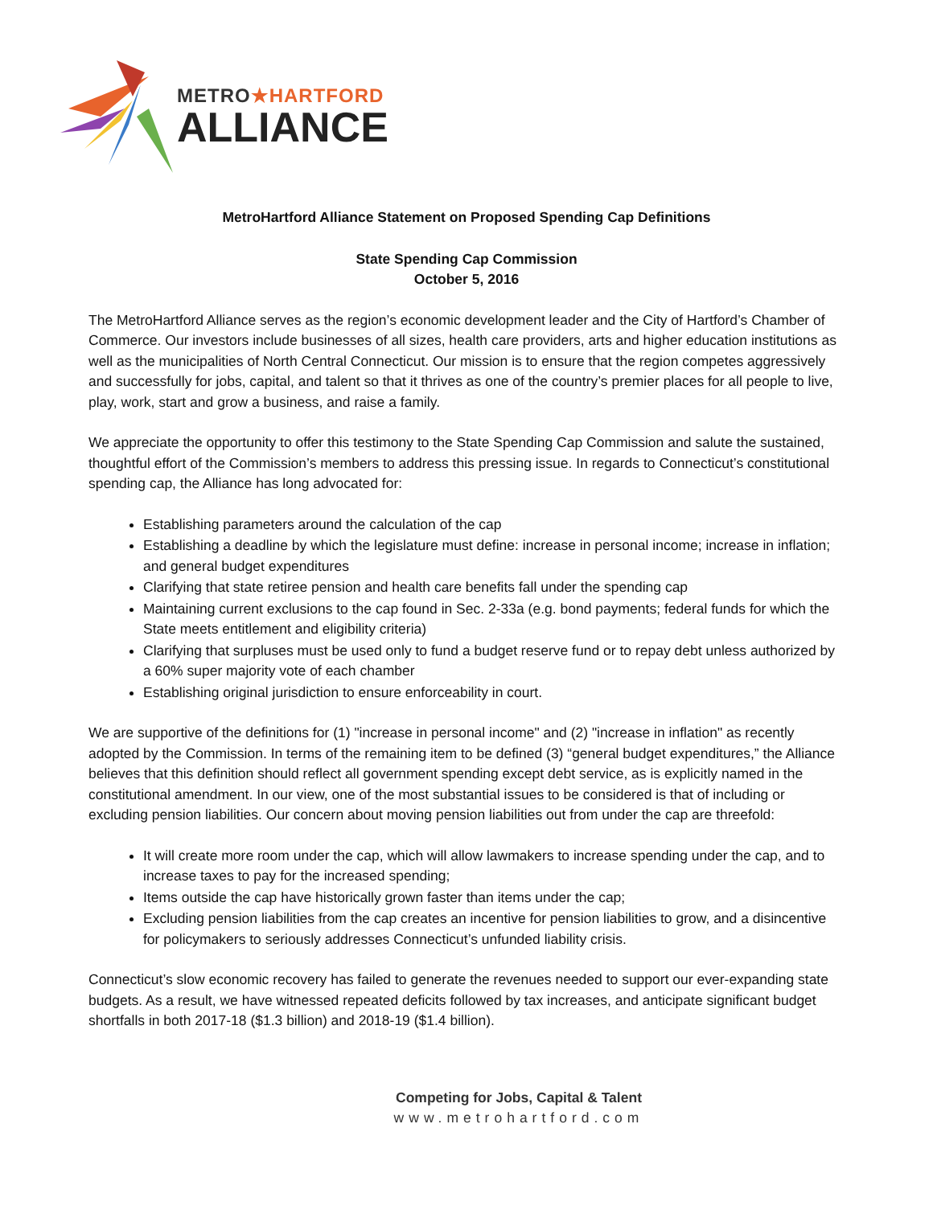METRO★HARTFORD
ALLIANCE
MetroHartford Alliance Statement on Proposed Spending Cap Definitions
State Spending Cap Commission
October 5, 2016
The MetroHartford Alliance serves as the region’s economic development leader and the City of Hartford’s Chamber of Commerce. Our investors include businesses of all sizes, health care providers, arts and higher education institutions as well as the municipalities of North Central Connecticut. Our mission is to ensure that the region competes aggressively and successfully for jobs, capital, and talent so that it thrives as one of the country’s premier places for all people to live, play, work, start and grow a business, and raise a family.
We appreciate the opportunity to offer this testimony to the State Spending Cap Commission and salute the sustained, thoughtful effort of the Commission’s members to address this pressing issue. In regards to Connecticut’s constitutional spending cap, the Alliance has long advocated for:
Establishing parameters around the calculation of the cap
Establishing a deadline by which the legislature must define: increase in personal income; increase in inflation; and general budget expenditures
Clarifying that state retiree pension and health care benefits fall under the spending cap
Maintaining current exclusions to the cap found in Sec. 2-33a (e.g. bond payments; federal funds for which the State meets entitlement and eligibility criteria)
Clarifying that surpluses must be used only to fund a budget reserve fund or to repay debt unless authorized by a 60% super majority vote of each chamber
Establishing original jurisdiction to ensure enforceability in court.
We are supportive of the definitions for (1) "increase in personal income" and (2) "increase in inflation" as recently adopted by the Commission. In terms of the remaining item to be defined (3) “general budget expenditures,” the Alliance believes that this definition should reflect all government spending except debt service, as is explicitly named in the constitutional amendment. In our view, one of the most substantial issues to be considered is that of including or excluding pension liabilities. Our concern about moving pension liabilities out from under the cap are threefold:
It will create more room under the cap, which will allow lawmakers to increase spending under the cap, and to increase taxes to pay for the increased spending;
Items outside the cap have historically grown faster than items under the cap;
Excluding pension liabilities from the cap creates an incentive for pension liabilities to grow, and a disincentive for policymakers to seriously addresses Connecticut’s unfunded liability crisis.
Connecticut’s slow economic recovery has failed to generate the revenues needed to support our ever-expanding state budgets. As a result, we have witnessed repeated deficits followed by tax increases, and anticipate significant budget shortfalls in both 2017-18 ($1.3 billion) and 2018-19 ($1.4 billion).
Competing for Jobs, Capital & Talent
www.metrohartford.com